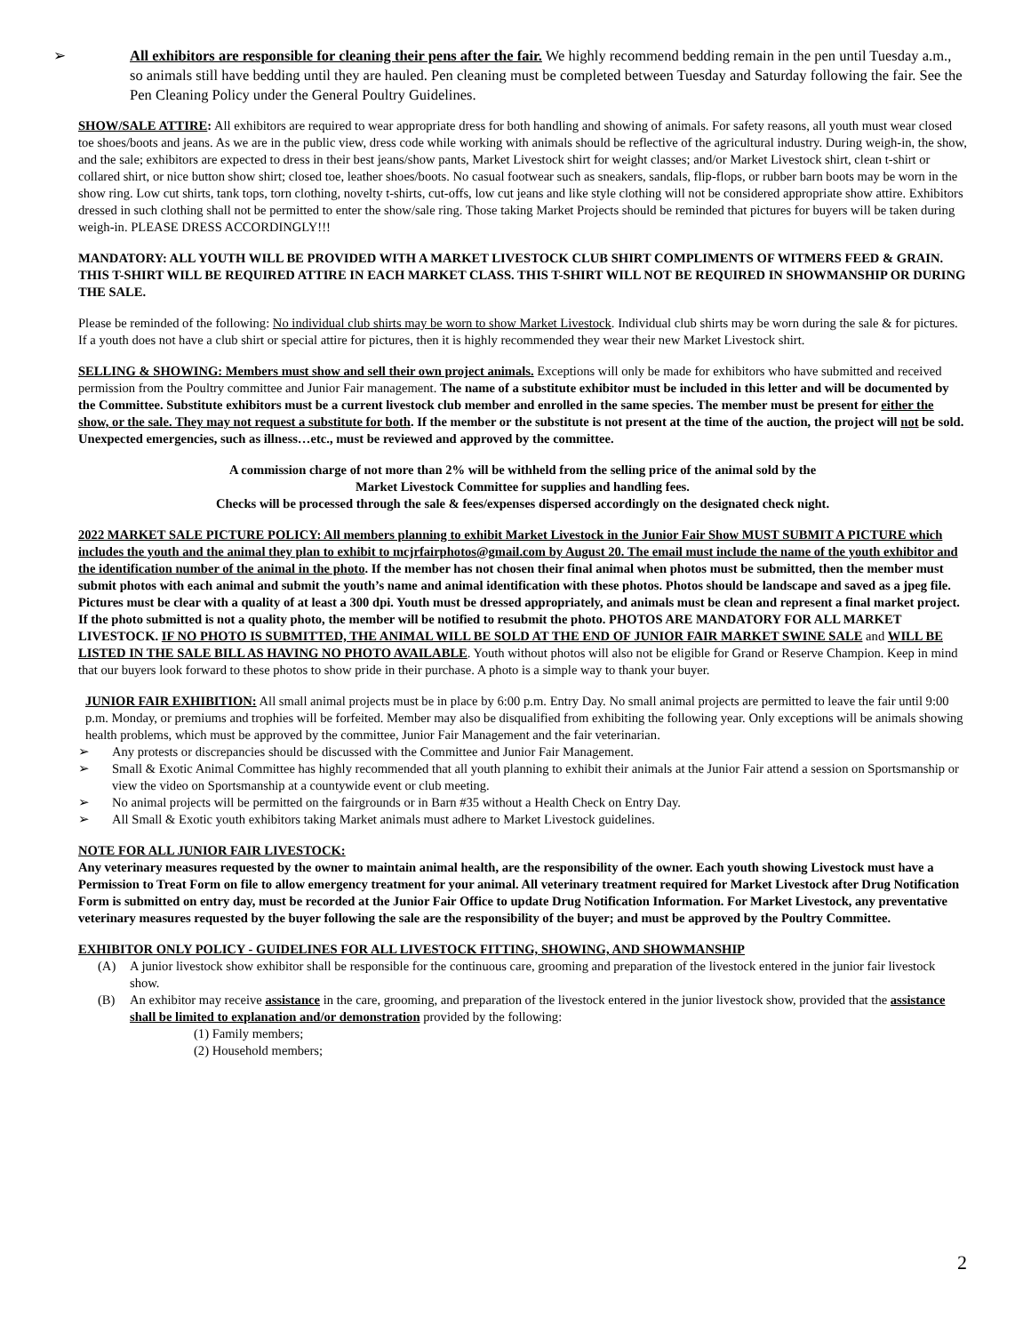➢ All exhibitors are responsible for cleaning their pens after the fair. We highly recommend bedding remain in the pen until Tuesday a.m., so animals still have bedding until they are hauled. Pen cleaning must be completed between Tuesday and Saturday following the fair. See the Pen Cleaning Policy under the General Poultry Guidelines.
SHOW/SALE ATTIRE: All exhibitors are required to wear appropriate dress for both handling and showing of animals. For safety reasons, all youth must wear closed toe shoes/boots and jeans. As we are in the public view, dress code while working with animals should be reflective of the agricultural industry. During weigh-in, the show, and the sale; exhibitors are expected to dress in their best jeans/show pants, Market Livestock shirt for weight classes; and/or Market Livestock shirt, clean t-shirt or collared shirt, or nice button show shirt; closed toe, leather shoes/boots. No casual footwear such as sneakers, sandals, flip-flops, or rubber barn boots may be worn in the show ring. Low cut shirts, tank tops, torn clothing, novelty t-shirts, cut-offs, low cut jeans and like style clothing will not be considered appropriate show attire. Exhibitors dressed in such clothing shall not be permitted to enter the show/sale ring. Those taking Market Projects should be reminded that pictures for buyers will be taken during weigh-in. PLEASE DRESS ACCORDINGLY!!!
MANDATORY: ALL YOUTH WILL BE PROVIDED WITH A MARKET LIVESTOCK CLUB SHIRT COMPLIMENTS OF WITMERS FEED & GRAIN. THIS T-SHIRT WILL BE REQUIRED ATTIRE IN EACH MARKET CLASS. THIS T-SHIRT WILL NOT BE REQUIRED IN SHOWMANSHIP OR DURING THE SALE.
Please be reminded of the following: No individual club shirts may be worn to show Market Livestock. Individual club shirts may be worn during the sale & for pictures. If a youth does not have a club shirt or special attire for pictures, then it is highly recommended they wear their new Market Livestock shirt.
SELLING & SHOWING: Members must show and sell their own project animals. Exceptions will only be made for exhibitors who have submitted and received permission from the Poultry committee and Junior Fair management. The name of a substitute exhibitor must be included in this letter and will be documented by the Committee. Substitute exhibitors must be a current livestock club member and enrolled in the same species. The member must be present for either the show, or the sale. They may not request a substitute for both. If the member or the substitute is not present at the time of the auction, the project will not be sold. Unexpected emergencies, such as illness…etc., must be reviewed and approved by the committee.
A commission charge of not more than 2% will be withheld from the selling price of the animal sold by the
Market Livestock Committee for supplies and handling fees.
Checks will be processed through the sale & fees/expenses dispersed accordingly on the designated check night.
2022 MARKET SALE PICTURE POLICY: All members planning to exhibit Market Livestock in the Junior Fair Show MUST SUBMIT A PICTURE which includes the youth and the animal they plan to exhibit to mcjrfairphotos@gmail.com by August 20. The email must include the name of the youth exhibitor and the identification number of the animal in the photo. If the member has not chosen their final animal when photos must be submitted, then the member must submit photos with each animal and submit the youth’s name and animal identification with these photos. Photos should be landscape and saved as a jpeg file. Pictures must be clear with a quality of at least a 300 dpi. Youth must be dressed appropriately, and animals must be clean and represent a final market project. If the photo submitted is not a quality photo, the member will be notified to resubmit the photo. PHOTOS ARE MANDATORY FOR ALL MARKET LIVESTOCK. IF NO PHOTO IS SUBMITTED, THE ANIMAL WILL BE SOLD AT THE END OF JUNIOR FAIR MARKET SWINE SALE and WILL BE LISTED IN THE SALE BILL AS HAVING NO PHOTO AVAILABLE. Youth without photos will also not be eligible for Grand or Reserve Champion. Keep in mind that our buyers look forward to these photos to show pride in their purchase. A photo is a simple way to thank your buyer.
JUNIOR FAIR EXHIBITION: All small animal projects must be in place by 6:00 p.m. Entry Day. No small animal projects are permitted to leave the fair until 9:00 p.m. Monday, or premiums and trophies will be forfeited. Member may also be disqualified from exhibiting the following year. Only exceptions will be animals showing health problems, which must be approved by the committee, Junior Fair Management and the fair veterinarian.
➢ Any protests or discrepancies should be discussed with the Committee and Junior Fair Management.
➢ Small & Exotic Animal Committee has highly recommended that all youth planning to exhibit their animals at the Junior Fair attend a session on Sportsmanship or view the video on Sportsmanship at a countywide event or club meeting.
➢ No animal projects will be permitted on the fairgrounds or in Barn #35 without a Health Check on Entry Day.
➢ All Small & Exotic youth exhibitors taking Market animals must adhere to Market Livestock guidelines.
NOTE FOR ALL JUNIOR FAIR LIVESTOCK:
Any veterinary measures requested by the owner to maintain animal health, are the responsibility of the owner. Each youth showing Livestock must have a Permission to Treat Form on file to allow emergency treatment for your animal. All veterinary treatment required for Market Livestock after Drug Notification Form is submitted on entry day, must be recorded at the Junior Fair Office to update Drug Notification Information. For Market Livestock, any preventative veterinary measures requested by the buyer following the sale are the responsibility of the buyer; and must be approved by the Poultry Committee.
EXHIBITOR ONLY POLICY - GUIDELINES FOR ALL LIVESTOCK FITTING, SHOWING, AND SHOWMANSHIP
(A) A junior livestock show exhibitor shall be responsible for the continuous care, grooming and preparation of the livestock entered in the junior fair livestock show.
(B) An exhibitor may receive assistance in the care, grooming, and preparation of the livestock entered in the junior livestock show, provided that the assistance shall be limited to explanation and/or demonstration provided by the following:
(1) Family members;
(2) Household members;
2